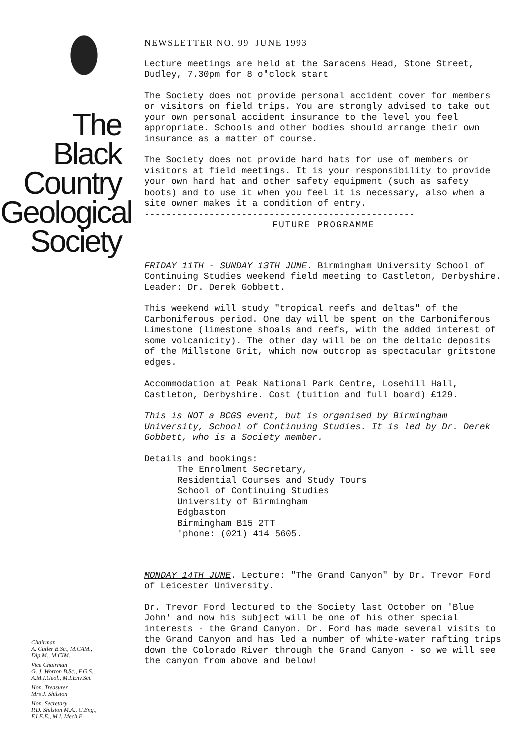The
Black
Country
Geological
Society
Chairman
A. Cutler B.Sc., M.CAM.,
Dip.M., M.CIM.
Vice Chairman
G. J. Worton B.Sc., F.G.S.,
A.M.I.Geol., M.I.Env.Sci.
Hon. Treasurer
Mrs J. Shilston
Hon. Secretary
P.D. Shilston M.A., C.Eng.,
F.I.E.E., M.I. Mech.E.
NEWSLETTER NO. 99 JUNE 1993
Lecture meetings are held at the Saracens Head, Stone Street, Dudley, 7.30pm for 8 o'clock start
The Society does not provide personal accident cover for members or visitors on field trips. You are strongly advised to take out your own personal accident insurance to the level you feel appropriate. Schools and other bodies should arrange their own insurance as a matter of course.
The Society does not provide hard hats for use of members or visitors at field meetings. It is your responsibility to provide your own hard hat and other safety equipment (such as safety boots) and to use it when you feel it is necessary, also when a site owner makes it a condition of entry.
--------------------------------------------------
FUTURE PROGRAMME
FRIDAY 11TH - SUNDAY 13TH JUNE. Birmingham University School of Continuing Studies weekend field meeting to Castleton, Derbyshire.
Leader: Dr. Derek Gobbett.
This weekend will study "tropical reefs and deltas" of the Carboniferous period. One day will be spent on the Carboniferous Limestone (limestone shoals and reefs, with the added interest of some volcanicity). The other day will be on the deltaic deposits of the Millstone Grit, which now outcrop as spectacular gritstone edges.
Accommodation at Peak National Park Centre, Losehill Hall, Castleton, Derbyshire. Cost (tuition and full board) £129.
This is NOT a BCGS event, but is organised by Birmingham University, School of Continuing Studies. It is led by Dr. Derek Gobbett, who is a Society member.
Details and bookings:
The Enrolment Secretary,
Residential Courses and Study Tours
School of Continuing Studies
University of Birmingham
Edgbaston
Birmingham B15 2TT
'phone: (021) 414 5605.
MONDAY 14TH JUNE. Lecture: "The Grand Canyon" by Dr. Trevor Ford of Leicester University.
Dr. Trevor Ford lectured to the Society last October on 'Blue John' and now his subject will be one of his other special interests - the Grand Canyon. Dr. Ford has made several visits to the Grand Canyon and has led a number of white-water rafting trips down the Colorado River through the Grand Canyon - so we will see the canyon from above and below!